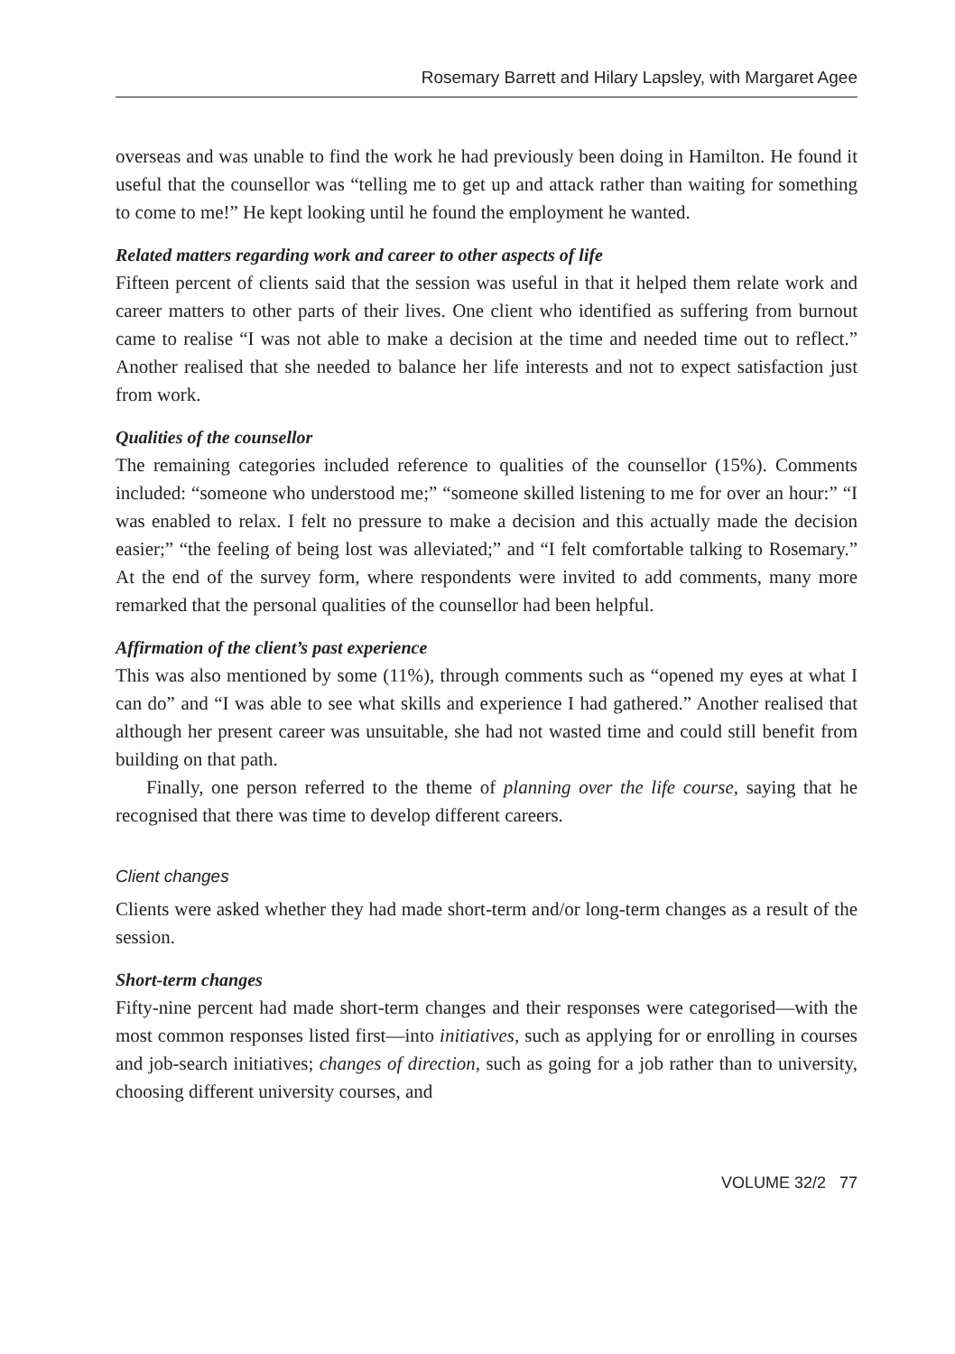Rosemary Barrett and Hilary Lapsley, with Margaret Agee
overseas and was unable to find the work he had previously been doing in Hamilton. He found it useful that the counsellor was “telling me to get up and attack rather than waiting for something to come to me!” He kept looking until he found the employment he wanted.
Related matters regarding work and career to other aspects of life
Fifteen percent of clients said that the session was useful in that it helped them relate work and career matters to other parts of their lives. One client who identified as suffering from burnout came to realise “I was not able to make a decision at the time and needed time out to reflect.” Another realised that she needed to balance her life interests and not to expect satisfaction just from work.
Qualities of the counsellor
The remaining categories included reference to qualities of the counsellor (15%). Comments included: “someone who understood me;” “someone skilled listening to me for over an hour:” “I was enabled to relax. I felt no pressure to make a decision and this actually made the decision easier;” “the feeling of being lost was alleviated;” and “I felt comfortable talking to Rosemary.” At the end of the survey form, where respondents were invited to add comments, many more remarked that the personal qualities of the counsellor had been helpful.
Affirmation of the client’s past experience
This was also mentioned by some (11%), through comments such as “opened my eyes at what I can do” and “I was able to see what skills and experience I had gathered.” Another realised that although her present career was unsuitable, she had not wasted time and could still benefit from building on that path.
Finally, one person referred to the theme of planning over the life course, saying that he recognised that there was time to develop different careers.
Client changes
Clients were asked whether they had made short-term and/or long-term changes as a result of the session.
Short-term changes
Fifty-nine percent had made short-term changes and their responses were categorised—with the most common responses listed first—into initiatives, such as applying for or enrolling in courses and job-search initiatives; changes of direction, such as going for a job rather than to university, choosing different university courses, and
VOLUME 32/2 77